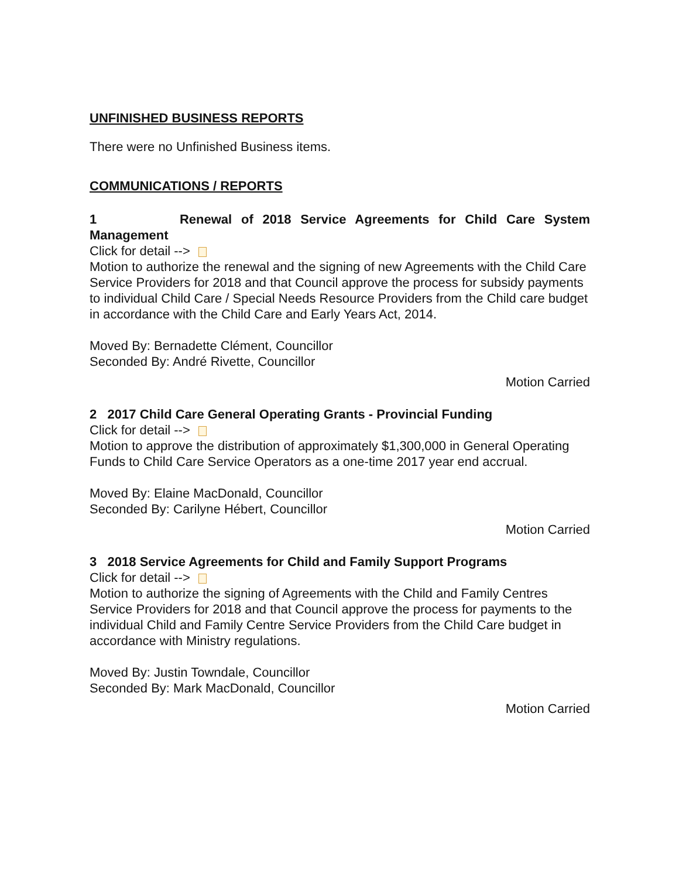UNFINISHED BUSINESS REPORTS
There were no Unfinished Business items.
COMMUNICATIONS / REPORTS
1 Renewal of 2018 Service Agreements for Child Care System
Management
Click for detail -->
Motion to authorize the renewal and the signing of new Agreements with the Child Care Service Providers for 2018 and that Council approve the process for subsidy payments to individual Child Care / Special Needs Resource Providers from the Child care budget in accordance with the Child Care and Early Years Act, 2014.
Moved By: Bernadette Clément, Councillor
Seconded By: André Rivette, Councillor
Motion Carried
2 2017 Child Care General Operating Grants - Provincial Funding
Click for detail -->
Motion to approve the distribution of approximately $1,300,000 in General Operating Funds to Child Care Service Operators as a one-time 2017 year end accrual.
Moved By: Elaine MacDonald, Councillor
Seconded By: Carilyne Hébert, Councillor
Motion Carried
3 2018 Service Agreements for Child and Family Support Programs
Click for detail -->
Motion to authorize the signing of Agreements with the Child and Family Centres Service Providers for 2018 and that Council approve the process for payments to the individual Child and Family Centre Service Providers from the Child Care budget in accordance with Ministry regulations.
Moved By: Justin Towndale, Councillor
Seconded By: Mark MacDonald, Councillor
Motion Carried